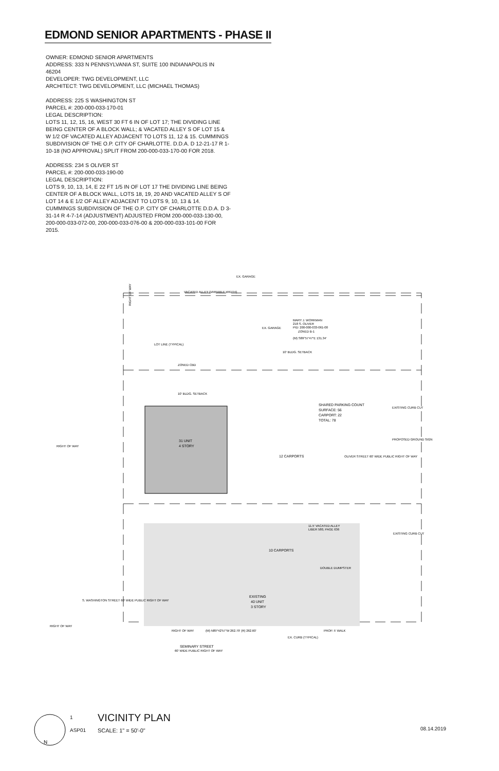EDMOND SENIOR APARTMENTS - PHASE II
OWNER: EDMOND SENIOR APARTMENTS
ADDRESS: 333 N PENNSYLVANIA ST, SUITE 100 INDIANAPOLIS IN 46204
DEVELOPER: TWG DEVELOPMENT, LLC
ARCHITECT: TWG DEVELOPMENT, LLC (MICHAEL THOMAS)
ADDRESS: 225 S WASHINGTON ST
PARCEL #: 200-000-033-170-01
LEGAL DESCRIPTION:
LOTS 11, 12, 15, 16, WEST 30 FT 6 IN OF LOT 17; THE DIVIDING LINE BEING CENTER OF A BLOCK WALL; & VACATED ALLEY S OF LOT 15 & W 1/2 OF VACATED ALLEY ADJACENT TO LOTS 11, 12 & 15. CUMMINGS SUBDIVISION OF THE O.P. CITY OF CHARLOTTE. D.D.A. D 12-21-17 R 1-10-18 (NO APPROVAL) SPLIT FROM 200-000-033-170-00 FOR 2018.
ADDRESS: 234 S OLIVER ST
PARCEL #: 200-000-033-190-00
LEGAL DESCRIPTION:
LOTS 9, 10, 13, 14, E 22 FT 1/5 IN OF LOT 17 THE DIVIDING LINE BEING CENTER OF A BLOCK WALL, LOTS 18, 19, 20 AND VACATED ALLEY S OF LOT 14 & E 1/2 OF ALLEY ADJACENT TO LOTS 9, 10, 13 & 14. CUMMINGS SUBDIVISION OF THE O.P. CITY OF CHARLOTTE D.D.A. D 3-31-14 R 4-7-14 (ADJUSTMENT) ADJUSTED FROM 200-000-033-130-00, 200-000-033-072-00, 200-000-033-076-00 & 200-000-033-101-00 FOR 2015.
RIGHT OF WAY
VACATED ALLEY (VARIABLE WIDTH)
EX. GARAGE
MARY J. WORKMAN
218 S. OLIVER
PID: 200-000-033-061-00
ZONED B-1
EX. GARAGE
(M) S89°57'47"E 131.34'
LOT LINE (TYPICAL)
10' BLDG. SETBACK
ZONED CBD
10' BLDG. SETBACK
SHARED PARKING COUNT
SURFACE: 56
CARPORT: 22
TOTAL: 78
EXISTING CURB CUT
PROPOSED GROUND SIGN
31 UNIT
4 STORY
12 CARPORTS
RIGHT OF WAY
11.5' VACATED ALLEY
LIBER 580, PAGE 636
EXISTING CURB CUT
10 CARPORTS
DOUBLE DUMPSTER
EXISTING
40 UNIT
3 STORY
OLIVER STREET 60' WIDE PUBLIC RIGHT OF WAY
S. WASHINGTON STREET 60' WIDE PUBLIC RIGHT OF WAY
RIGHT OF WAY
RIGHT OF WAY
(M) N89°42'57"W 262.79' (R) 262.60'
PROP. 5' WALK
EX. CURB (TYPICAL)
SEMINARY STREET
60' WIDE PUBLIC RIGHT OF WAY
N
1
ASP01
VICINITY PLAN
SCALE: 1" = 50'-0" 08.14.2019